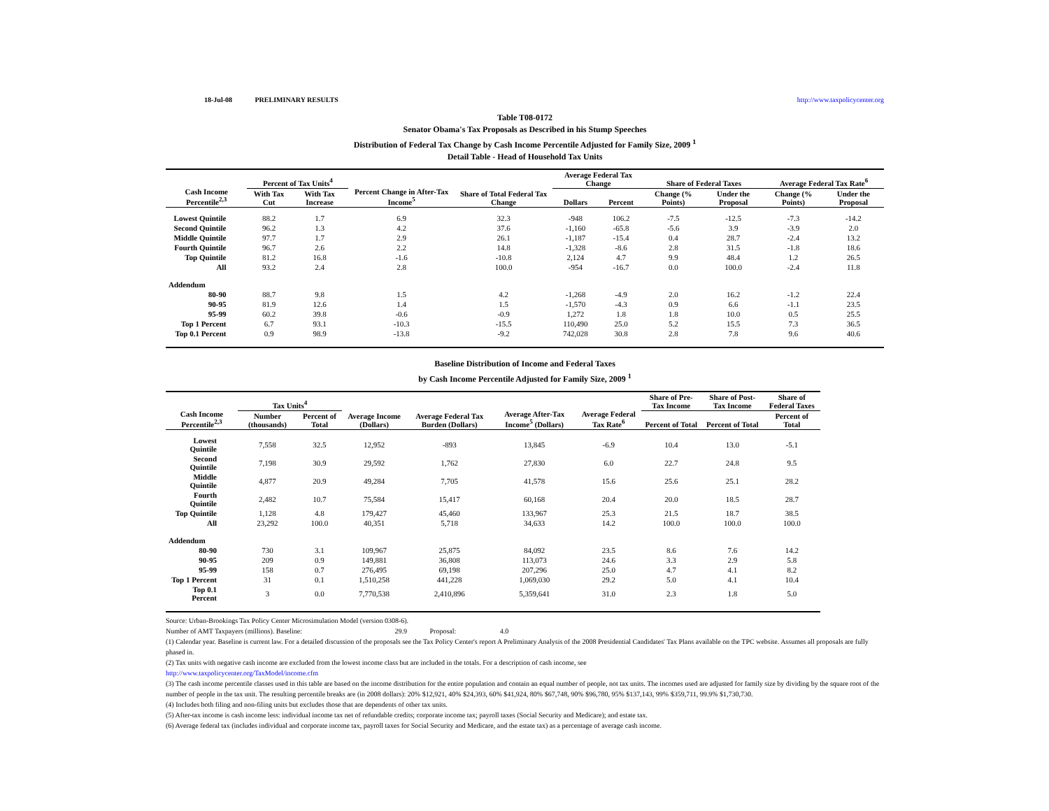18-Jul-08 PRELIMINARY RESULTS http://www.taxpolicycenter.org
Table T08-0172
Senator Obama's Tax Proposals as Described in his Stump Speeches
Distribution of Federal Tax Change by Cash Income Percentile Adjusted for Family Size, 2009 <sup>1</sup>
Detail Table - Head of Household Tax Units
| Cash Income Percentile<sup>2,3</sup> | Percent of Tax Units<sup>4</sup> | | Percent Change in After-Tax Income<sup>5</sup> | Share of Total Federal Tax Change | Average Federal Tax Change | | Share of Federal Taxes | | Average Federal Tax Rate<sup>6</sup> | |
| --- | --- | --- | --- | --- | --- | --- | --- | --- | --- | --- |
| | With Tax Cut | With Tax Increase | | | Dollars | Percent | Change (% Points) | Under the Proposal | Change (% Points) | Under the Proposal |
| Lowest Quintile | 88.2 | 1.7 | 6.9 | 32.3 | -948 | 106.2 | -7.5 | -12.5 | -7.3 | -14.2 |
| Second Quintile | 96.2 | 1.3 | 4.2 | 37.6 | -1,160 | -65.8 | -5.6 | 3.9 | -3.9 | 2.0 |
| Middle Quintile | 97.7 | 1.7 | 2.9 | 26.1 | -1,187 | -15.4 | 0.4 | 28.7 | -2.4 | 13.2 |
| Fourth Quintile | 96.7 | 2.6 | 2.2 | 14.8 | -1,328 | -8.6 | 2.8 | 31.5 | -1.8 | 18.6 |
| Top Quintile | 81.2 | 16.8 | -1.6 | -10.8 | 2,124 | 4.7 | 9.9 | 48.4 | 1.2 | 26.5 |
| All | 93.2 | 2.4 | 2.8 | 100.0 | -954 | -16.7 | 0.0 | 100.0 | -2.4 | 11.8 |
| Addendum | | | | | | | | | | |
| 80-90 | 88.7 | 9.8 | 1.5 | 4.2 | -1,268 | -4.9 | 2.0 | 16.2 | -1.2 | 22.4 |
| 90-95 | 81.9 | 12.6 | 1.4 | 1.5 | -1,570 | -4.3 | 0.9 | 6.6 | -1.1 | 23.5 |
| 95-99 | 60.2 | 39.8 | -0.6 | -0.9 | 1,272 | 1.8 | 1.8 | 10.0 | 0.5 | 25.5 |
| Top 1 Percent | 6.7 | 93.1 | -10.3 | -15.5 | 110,490 | 25.0 | 5.2 | 15.5 | 7.3 | 36.5 |
| Top 0.1 Percent | 0.9 | 98.9 | -13.8 | -9.2 | 742,028 | 30.8 | 2.8 | 7.8 | 9.6 | 40.6 |
Baseline Distribution of Income and Federal Taxes
by Cash Income Percentile Adjusted for Family Size, 2009 <sup>1</sup>
| Cash Income Percentile<sup>2,3</sup> | Tax Units<sup>4</sup> | | Average Income (Dollars) | Average Federal Tax Burden (Dollars) | Average After-Tax Income<sup>5</sup> (Dollars) | Average Federal Tax Rate<sup>6</sup> | Share of Pre-Tax Income | Share of Post-Tax Income | Share of Federal Taxes |
| --- | --- | --- | --- | --- | --- | --- | --- | --- | --- |
| | Number (thousands) | Percent of Total | | | | | Percent of Total | Percent of Total | Percent of Total |
| Lowest Quintile | 7,558 | 32.5 | 12,952 | -893 | 13,845 | -6.9 | 10.4 | 13.0 | -5.1 |
| Second Quintile | 7,198 | 30.9 | 29,592 | 1,762 | 27,830 | 6.0 | 22.7 | 24.8 | 9.5 |
| Middle Quintile | 4,877 | 20.9 | 49,284 | 7,705 | 41,578 | 15.6 | 25.6 | 25.1 | 28.2 |
| Fourth Quintile | 2,482 | 10.7 | 75,584 | 15,417 | 60,168 | 20.4 | 20.0 | 18.5 | 28.7 |
| Top Quintile | 1,128 | 4.8 | 179,427 | 45,460 | 133,967 | 25.3 | 21.5 | 18.7 | 38.5 |
| All | 23,292 | 100.0 | 40,351 | 5,718 | 34,633 | 14.2 | 100.0 | 100.0 | 100.0 |
| Addendum | | | | | | | | | |
| 80-90 | 730 | 3.1 | 109,967 | 25,875 | 84,092 | 23.5 | 8.6 | 7.6 | 14.2 |
| 90-95 | 209 | 0.9 | 149,881 | 36,808 | 113,073 | 24.6 | 3.3 | 2.9 | 5.8 |
| 95-99 | 158 | 0.7 | 276,495 | 69,198 | 207,296 | 25.0 | 4.7 | 4.1 | 8.2 |
| Top 1 Percent | 31 | 0.1 | 1,510,258 | 441,228 | 1,069,030 | 29.2 | 5.0 | 4.1 | 10.4 |
| Top 0.1 Percent | 3 | 0.0 | 7,770,538 | 2,410,896 | 5,359,641 | 31.0 | 2.3 | 1.8 | 5.0 |
Source: Urban-Brookings Tax Policy Center Microsimulation Model (version 0308-6).
Number of AMT Taxpayers (millions). Baseline: 29.9 Proposal: 4.0
(1) Calendar year. Baseline is current law. For a detailed discussion of the proposals see the Tax Policy Center's report A Preliminary Analysis of the 2008 Presidential Candidates' Tax Plans available on the TPC website. Assumes all proposals are fully phased in.
(2) Tax units with negative cash income are excluded from the lowest income class but are included in the totals. For a description of cash income, see
http://www.taxpolicycenter.org/TaxModel/income.cfm
(3) The cash income percentile classes used in this table are based on the income distribution for the entire population and contain an equal number of people, not tax units. The incomes used are adjusted for family size by dividing by the square root of the number of people in the tax unit. The resulting percentile breaks are (in 2008 dollars): 20% $12,921, 40% $24,393, 60% $41,924, 80% $67,748, 90% $96,780, 95% $137,143, 99% $359,711, 99.9% $1,730,730.
(4) Includes both filing and non-filing units but excludes those that are dependents of other tax units.
(5) After-tax income is cash income less: individual income tax net of refundable credits; corporate income tax; payroll taxes (Social Security and Medicare); and estate tax.
(6) Average federal tax (includes individual and corporate income tax, payroll taxes for Social Security and Medicare, and the estate tax) as a percentage of average cash income.